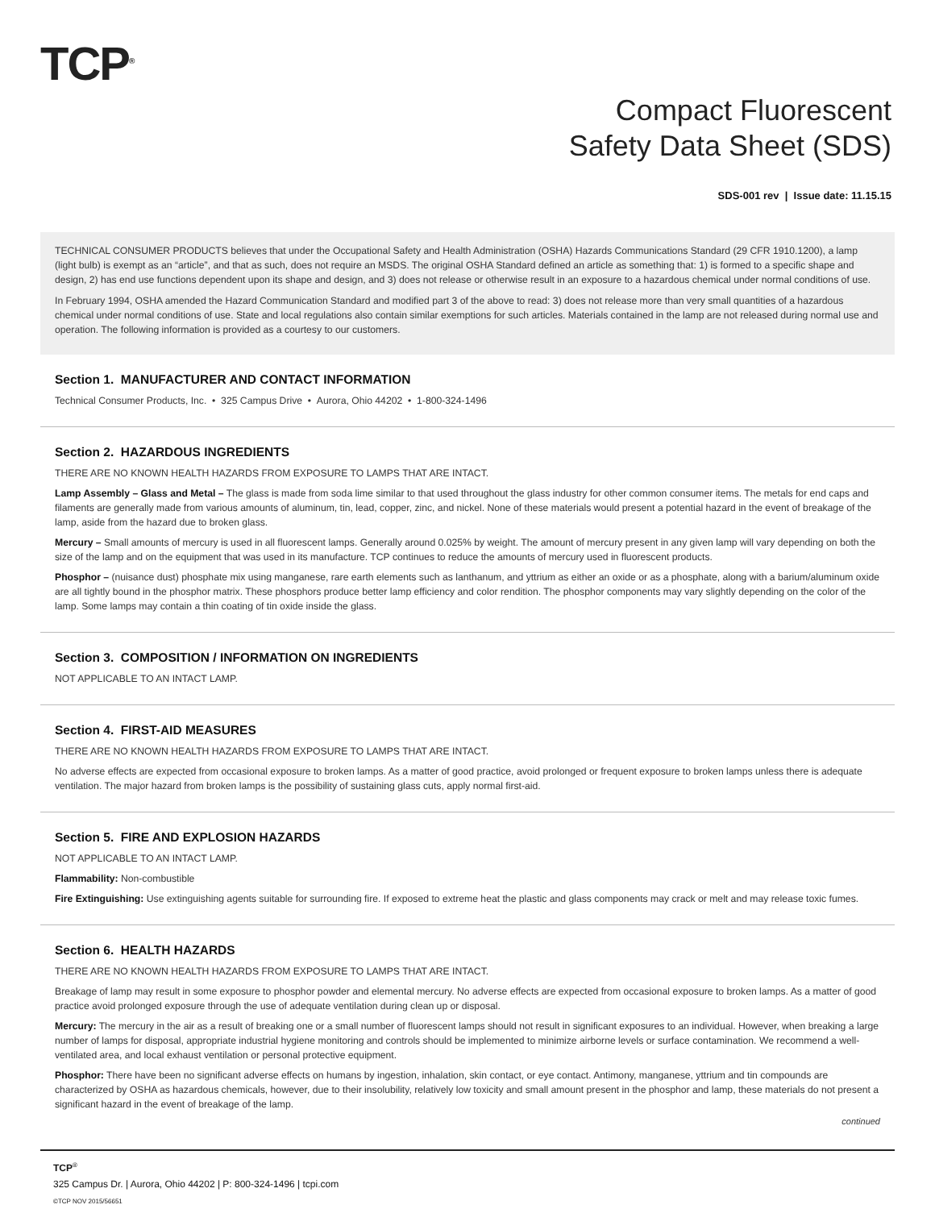TCP<sup>®</sup>
Compact Fluorescent
Safety Data Sheet (SDS)
SDS-001 rev | Issue date: 11.15.15
TECHNICAL CONSUMER PRODUCTS believes that under the Occupational Safety and Health Administration (OSHA) Hazards Communications Standard (29 CFR 1910.1200), a lamp (light bulb) is exempt as an “article”, and that as such, does not require an MSDS. The original OSHA Standard defined an article as something that: 1) is formed to a specific shape and design, 2) has end use functions dependent upon its shape and design, and 3) does not release or otherwise result in an exposure to a hazardous chemical under normal conditions of use.
In February 1994, OSHA amended the Hazard Communication Standard and modified part 3 of the above to read: 3) does not release more than very small quantities of a hazardous chemical under normal conditions of use. State and local regulations also contain similar exemptions for such articles. Materials contained in the lamp are not released during normal use and operation. The following information is provided as a courtesy to our customers.
Section 1. MANUFACTURER AND CONTACT INFORMATION
Technical Consumer Products, Inc. • 325 Campus Drive • Aurora, Ohio 44202 • 1-800-324-1496
Section 2. HAZARDOUS INGREDIENTS
THERE ARE NO KNOWN HEALTH HAZARDS FROM EXPOSURE TO LAMPS THAT ARE INTACT.
Lamp Assembly – Glass and Metal – The glass is made from soda lime similar to that used throughout the glass industry for other common consumer items. The metals for end caps and filaments are generally made from various amounts of aluminum, tin, lead, copper, zinc, and nickel. None of these materials would present a potential hazard in the event of breakage of the lamp, aside from the hazard due to broken glass.
Mercury – Small amounts of mercury is used in all fluorescent lamps. Generally around 0.025% by weight. The amount of mercury present in any given lamp will vary depending on both the size of the lamp and on the equipment that was used in its manufacture. TCP continues to reduce the amounts of mercury used in fluorescent products.
Phosphor – (nuisance dust) phosphate mix using manganese, rare earth elements such as lanthanum, and yttrium as either an oxide or as a phosphate, along with a barium/aluminum oxide are all tightly bound in the phosphor matrix. These phosphors produce better lamp efficiency and color rendition. The phosphor components may vary slightly depending on the color of the lamp. Some lamps may contain a thin coating of tin oxide inside the glass.
Section 3. COMPOSITION / INFORMATION ON INGREDIENTS
NOT APPLICABLE TO AN INTACT LAMP.
Section 4. FIRST-AID MEASURES
THERE ARE NO KNOWN HEALTH HAZARDS FROM EXPOSURE TO LAMPS THAT ARE INTACT.
No adverse effects are expected from occasional exposure to broken lamps. As a matter of good practice, avoid prolonged or frequent exposure to broken lamps unless there is adequate ventilation. The major hazard from broken lamps is the possibility of sustaining glass cuts, apply normal first-aid.
Section 5. FIRE AND EXPLOSION HAZARDS
NOT APPLICABLE TO AN INTACT LAMP.
Flammability: Non-combustible
Fire Extinguishing: Use extinguishing agents suitable for surrounding fire. If exposed to extreme heat the plastic and glass components may crack or melt and may release toxic fumes.
Section 6. HEALTH HAZARDS
THERE ARE NO KNOWN HEALTH HAZARDS FROM EXPOSURE TO LAMPS THAT ARE INTACT.
Breakage of lamp may result in some exposure to phosphor powder and elemental mercury. No adverse effects are expected from occasional exposure to broken lamps. As a matter of good practice avoid prolonged exposure through the use of adequate ventilation during clean up or disposal.
Mercury: The mercury in the air as a result of breaking one or a small number of fluorescent lamps should not result in significant exposures to an individual. However, when breaking a large number of lamps for disposal, appropriate industrial hygiene monitoring and controls should be implemented to minimize airborne levels or surface contamination. We recommend a well-ventilated area, and local exhaust ventilation or personal protective equipment.
Phosphor: There have been no significant adverse effects on humans by ingestion, inhalation, skin contact, or eye contact. Antimony, manganese, yttrium and tin compounds are characterized by OSHA as hazardous chemicals, however, due to their insolubility, relatively low toxicity and small amount present in the phosphor and lamp, these materials do not present a significant hazard in the event of breakage of the lamp.
continued
TCP<sup>®</sup>
325 Campus Dr. | Aurora, Ohio 44202 | P: 800-324-1496 | tcpi.com
©TCP NOV 2015/56651